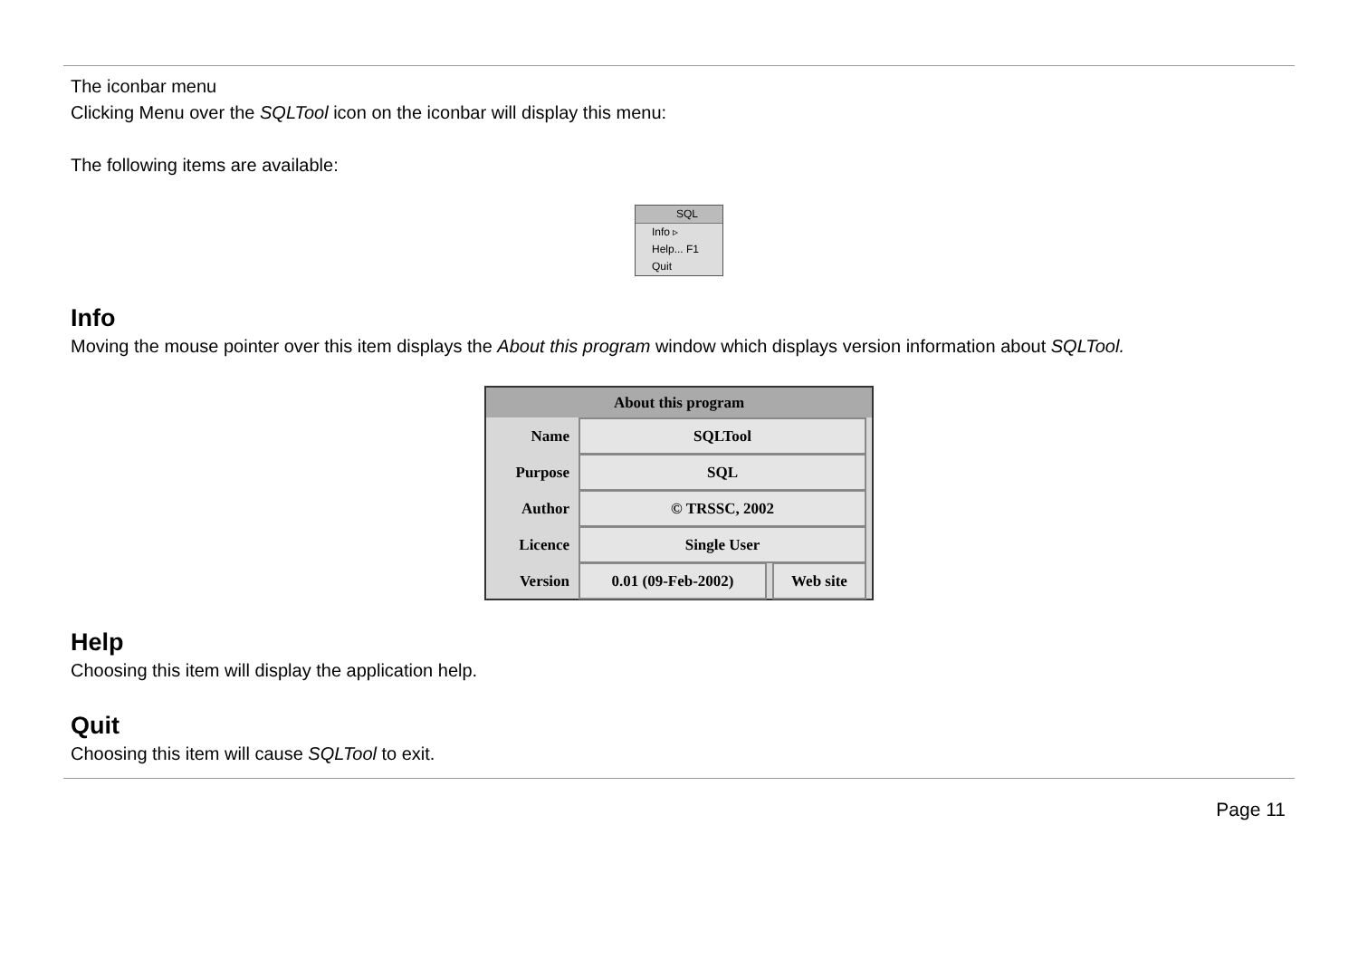The iconbar menu
Clicking Menu over the SQLTool icon on the iconbar will display this menu:
The following items are available:
SQL
Info ▹
Help... F1
Quit
Info
Moving the mouse pointer over this item displays the About this program window which displays version information about SQLTool.
About this program
Name SQLTool
Purpose SQL
Author © TRSSC, 2002
Licence Single User
Version 0.01 (09-Feb-2002) Web site
Help
Choosing this item will display the application help.
Quit
Choosing this item will cause SQLTool to exit.
Page 11